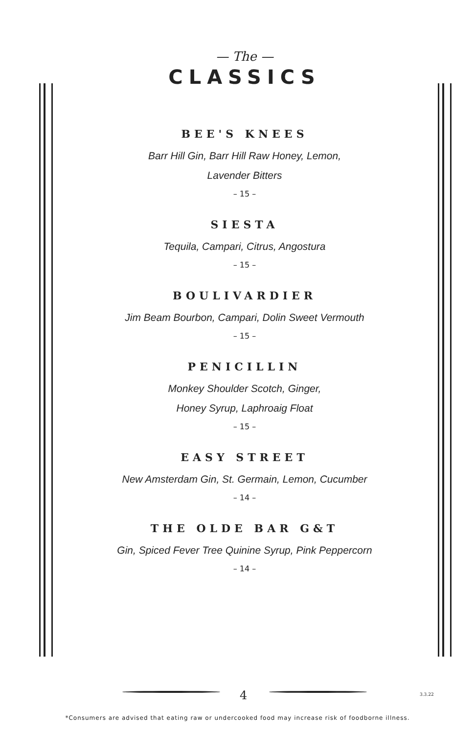— The —
CLASSICS
BEE'S KNEES
Barr Hill Gin, Barr Hill Raw Honey, Lemon,
Lavender Bitters
– 15 –
SIESTA
Tequila, Campari, Citrus, Angostura
– 15 –
BOULIVARDIER
Jim Beam Bourbon, Campari, Dolin Sweet Vermouth
– 15 –
PENICILLIN
Monkey Shoulder Scotch, Ginger,
Honey Syrup, Laphroaig Float
– 15 –
EASY STREET
New Amsterdam Gin, St. Germain, Lemon, Cucumber
– 14 –
THE OLDE BAR G&T
Gin, Spiced Fever Tree Quinine Syrup, Pink Peppercorn
– 14 –
4 3.3.22
*Consumers are advised that eating raw or undercooked food may increase risk of foodborne illness.